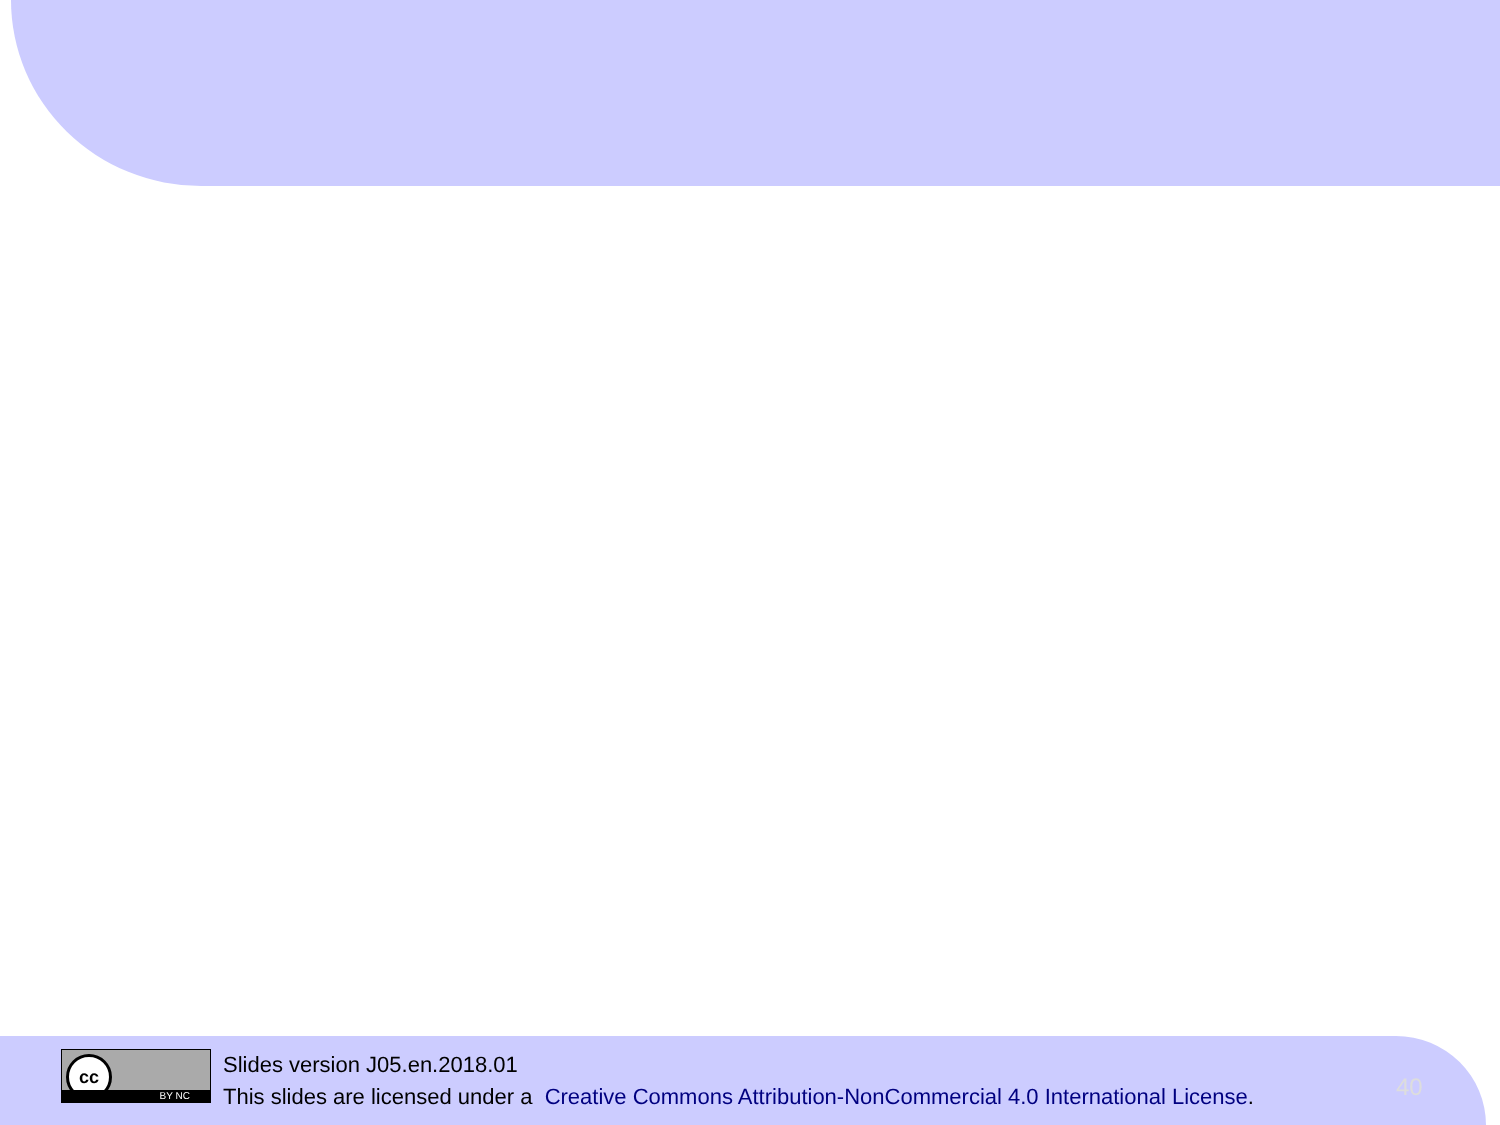cc
BY NC
Slides version J05.en.2018.01
This slides are licensed under a Creative Commons Attribution-NonCommercial 4.0 International License.
40